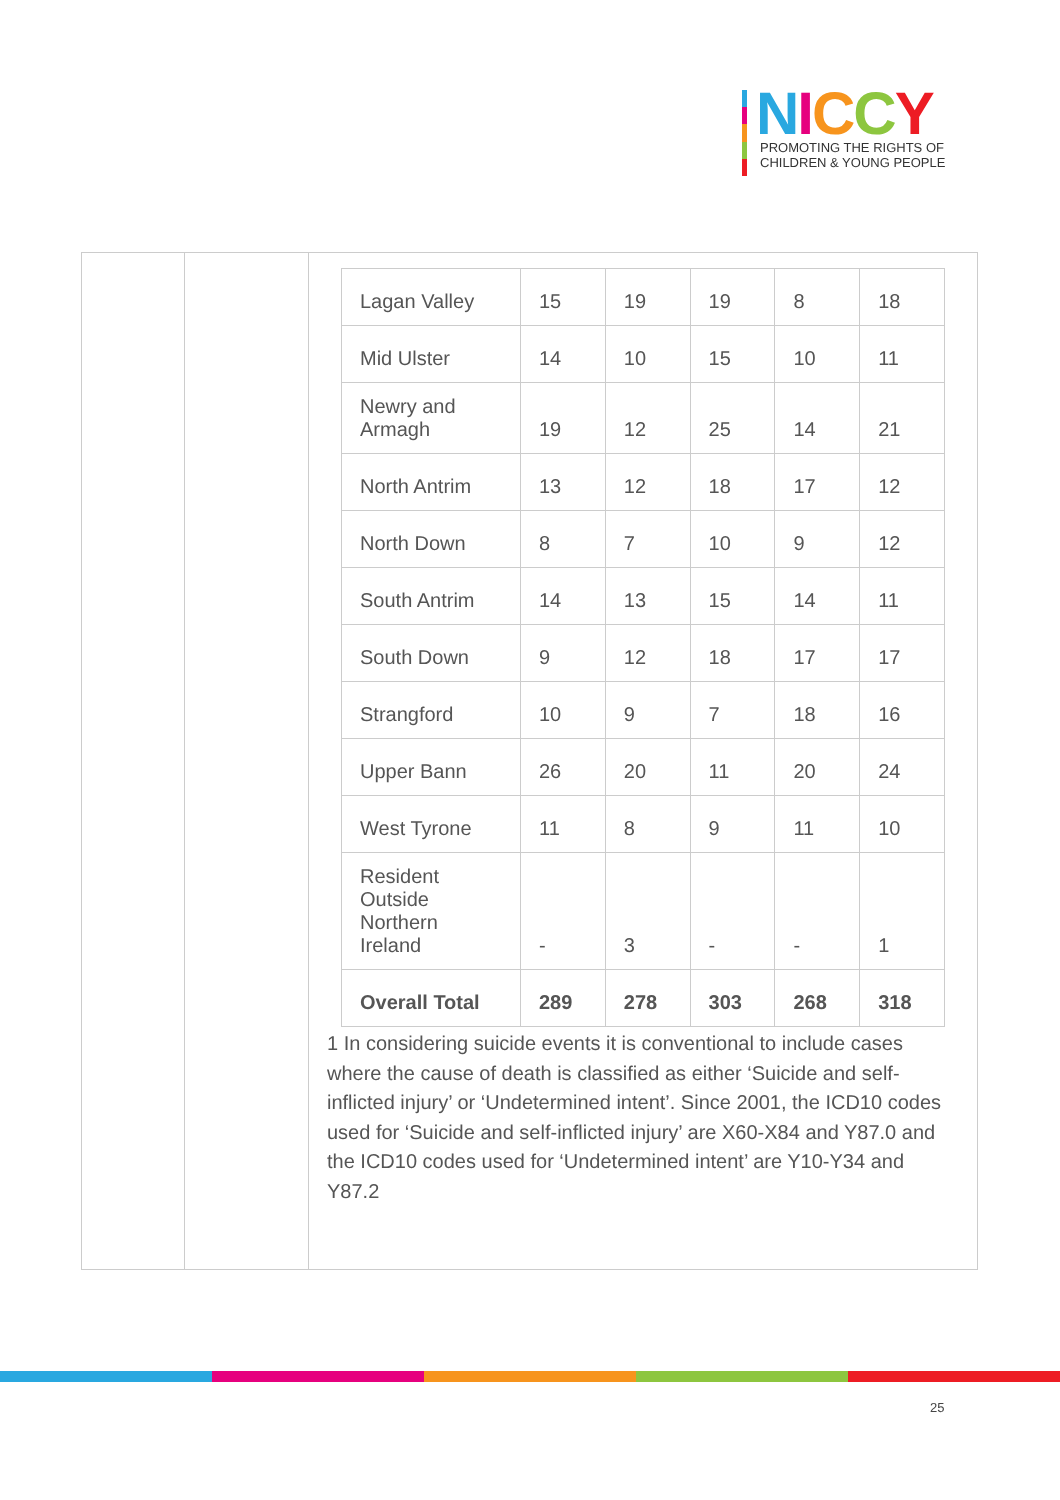NICCY
PROMOTING THE RIGHTS OF
CHILDREN & YOUNG PEOPLE
| Lagan Valley | 15 | 19 | 19 | 8 | 18 |
| Mid Ulster | 14 | 10 | 15 | 10 | 11 |
| Newry and Armagh | 19 | 12 | 25 | 14 | 21 |
| North Antrim | 13 | 12 | 18 | 17 | 12 |
| North Down | 8 | 7 | 10 | 9 | 12 |
| South Antrim | 14 | 13 | 15 | 14 | 11 |
| South Down | 9 | 12 | 18 | 17 | 17 |
| Strangford | 10 | 9 | 7 | 18 | 16 |
| Upper Bann | 26 | 20 | 11 | 20 | 24 |
| West Tyrone | 11 | 8 | 9 | 11 | 10 |
| Resident Outside Northern Ireland | - | 3 | - | - | 1 |
| Overall Total | 289 | 278 | 303 | 268 | 318 |
1 In considering suicide events it is conventional to include cases where the cause of death is classified as either ‘Suicide and self-inflicted injury’ or ‘Undetermined intent’. Since 2001, the ICD10 codes used for ‘Suicide and self-inflicted injury’ are X60-X84 and Y87.0 and the ICD10 codes used for ‘Undetermined intent’ are Y10-Y34 and Y87.2
25